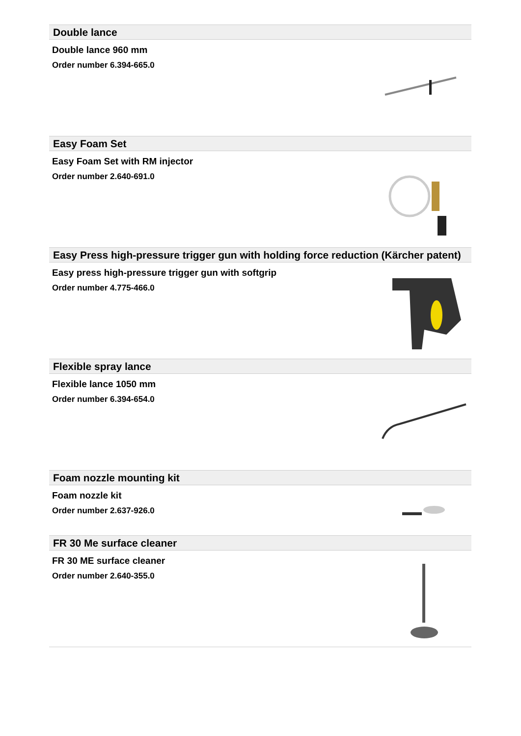Double lance
Double lance 960 mm
Order number 6.394-665.0
Easy Foam Set
Easy Foam Set with RM injector
Order number 2.640-691.0
Easy Press high-pressure trigger gun with holding force reduction (Kärcher patent)
Easy press high-pressure trigger gun with softgrip
Order number 4.775-466.0
Flexible spray lance
Flexible lance 1050 mm
Order number 6.394-654.0
Foam nozzle mounting kit
Foam nozzle kit
Order number 2.637-926.0
FR 30 Me surface cleaner
FR 30 ME surface cleaner
Order number 2.640-355.0